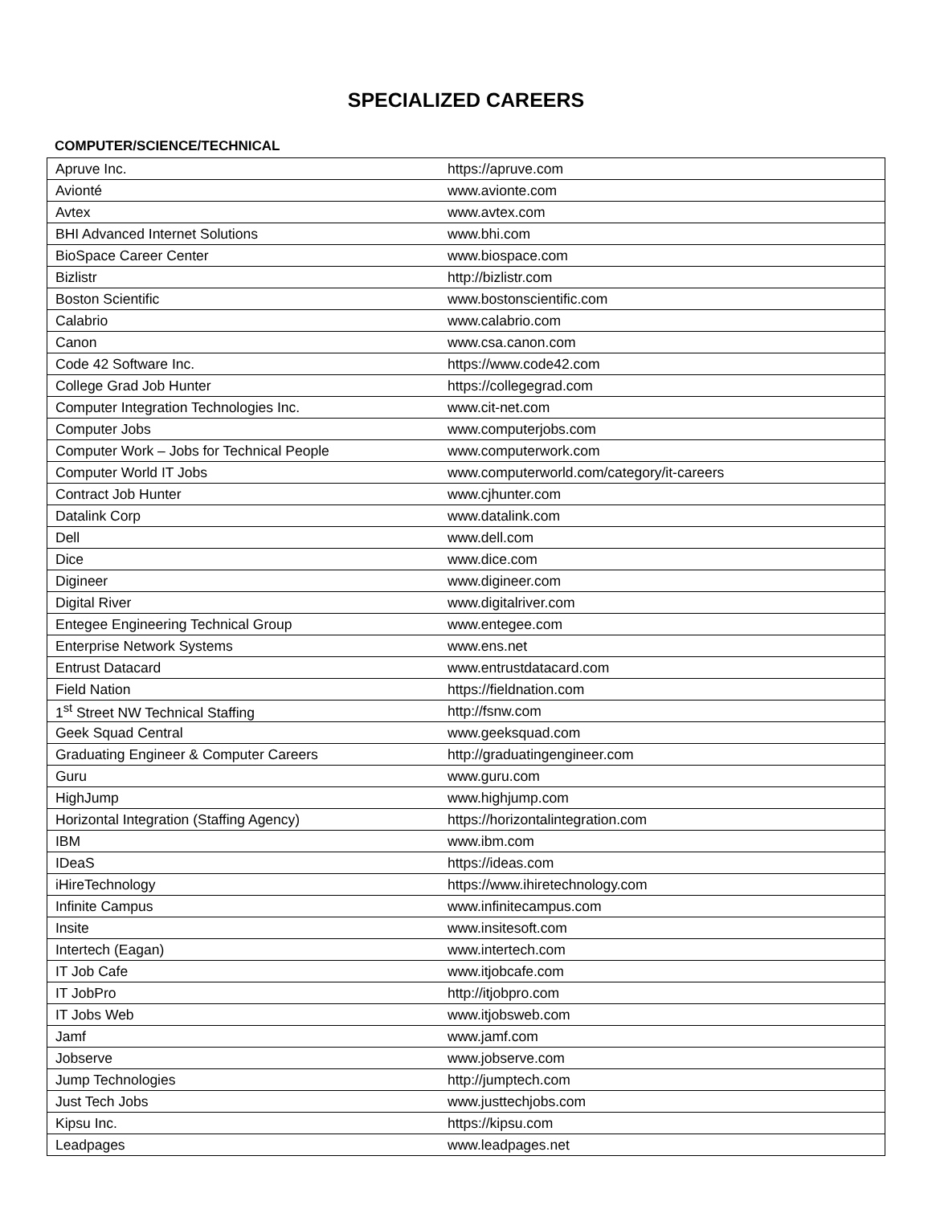SPECIALIZED CAREERS
COMPUTER/SCIENCE/TECHNICAL
| Apruve Inc. | https://apruve.com |
| Avionté | www.avionte.com |
| Avtex | www.avtex.com |
| BHI Advanced Internet Solutions | www.bhi.com |
| BioSpace Career Center | www.biospace.com |
| Bizlistr | http://bizlistr.com |
| Boston Scientific | www.bostonscientific.com |
| Calabrio | www.calabrio.com |
| Canon | www.csa.canon.com |
| Code 42 Software Inc. | https://www.code42.com |
| College Grad Job Hunter | https://collegegrad.com |
| Computer Integration Technologies Inc. | www.cit-net.com |
| Computer Jobs | www.computerjobs.com |
| Computer Work – Jobs for Technical People | www.computerwork.com |
| Computer World IT Jobs | www.computerworld.com/category/it-careers |
| Contract Job Hunter | www.cjhunter.com |
| Datalink Corp | www.datalink.com |
| Dell | www.dell.com |
| Dice | www.dice.com |
| Digineer | www.digineer.com |
| Digital River | www.digitalriver.com |
| Entegee Engineering Technical Group | www.entegee.com |
| Enterprise Network Systems | www.ens.net |
| Entrust Datacard | www.entrustdatacard.com |
| Field Nation | https://fieldnation.com |
| 1<sup>st</sup> Street NW Technical Staffing | http://fsnw.com |
| Geek Squad Central | www.geeksquad.com |
| Graduating Engineer & Computer Careers | http://graduatingengineer.com |
| Guru | www.guru.com |
| HighJump | www.highjump.com |
| Horizontal Integration (Staffing Agency) | https://horizontalintegration.com |
| IBM | www.ibm.com |
| IDeaS | https://ideas.com |
| iHireTechnology | https://www.ihiretechnology.com |
| Infinite Campus | www.infinitecampus.com |
| Insite | www.insitesoft.com |
| Intertech (Eagan) | www.intertech.com |
| IT Job Cafe | www.itjobcafe.com |
| IT JobPro | http://itjobpro.com |
| IT Jobs Web | www.itjobsweb.com |
| Jamf | www.jamf.com |
| Jobserve | www.jobserve.com |
| Jump Technologies | http://jumptech.com |
| Just Tech Jobs | www.justtechjobs.com |
| Kipsu Inc. | https://kipsu.com |
| Leadpages | www.leadpages.net |